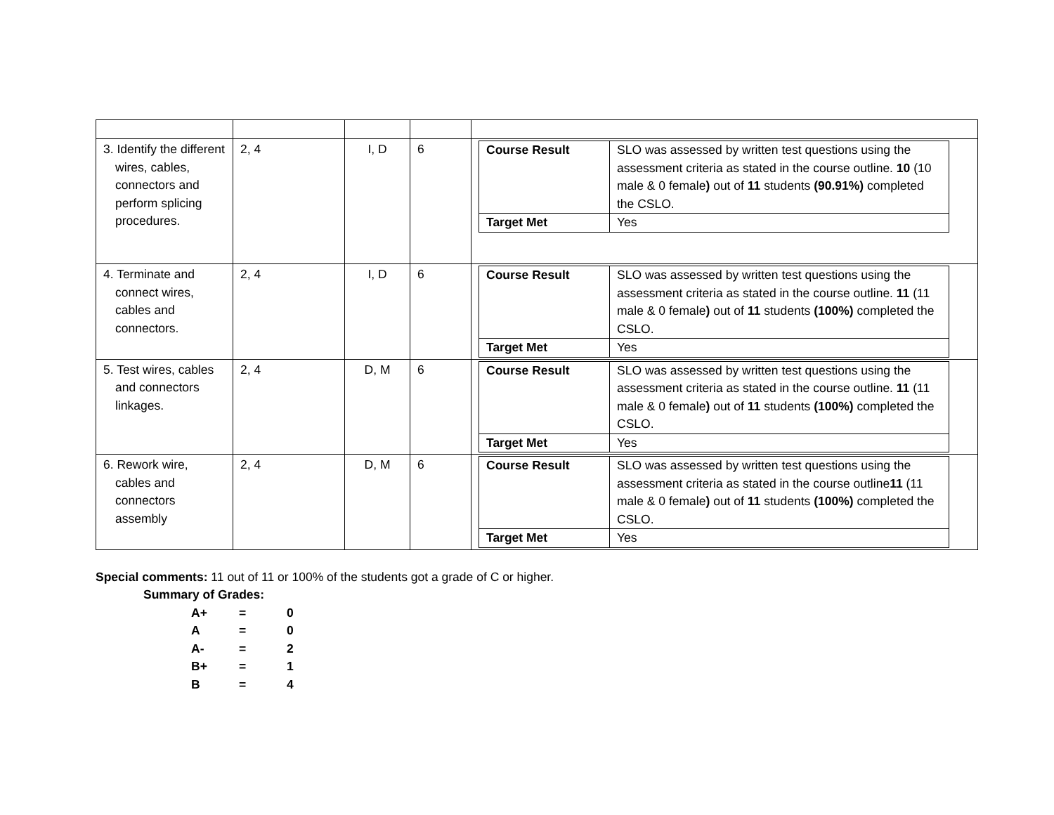| 3. Identify the different wires, cables, connectors and perform splicing procedures. | 2, 4 | I, D | 6 | / Course Result / SLO was assessed by written test questions using the assessment criteria as stated in the course outline. 10 (10 male & 0 female ) out of 11 students (90.91%) completed the CSLO. / / Target Met / Yes / |
| 4. Terminate and connect wires, cables and connectors. | 2, 4 | I, D | 6 | / Course Result / SLO was assessed by written test questions using the assessment criteria as stated in the course outline. 11 (11 male & 0 female ) out of 11 students (100%) completed the CSLO. / / Target Met / Yes / |
| 5. Test wires, cables and connectors linkages. | 2, 4 | D, M | 6 | / Course Result / SLO was assessed by written test questions using the assessment criteria as stated in the course outline. 11 (11 male & 0 female ) out of 11 students (100%) completed the CSLO. / / Target Met / Yes / |
| 6. Rework wire, cables and connectors assembly | 2, 4 | D, M | 6 | / Course Result / SLO was assessed by written test questions using the assessment criteria as stated in the course outline 11 (11 male & 0 female ) out of 11 students (100%) completed the CSLO. / / Target Met / Yes / |
Special comments: 11 out of 11 or 100% of the students got a grade of C or higher.
Summary of Grades:
| A+ | = | 0 |
| A | = | 0 |
| A- | = | 2 |
| B+ | = | 1 |
| B | = | 4 |